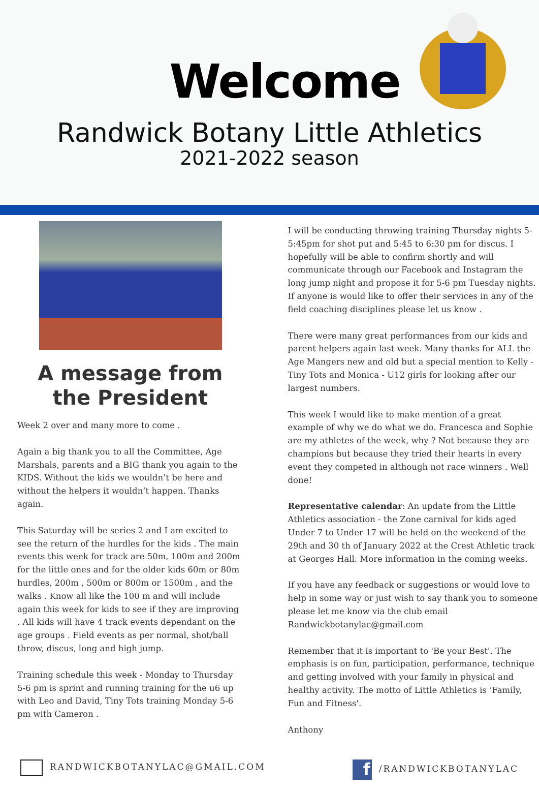Welcome
Randwick Botany Little Athletics
2021-2022 season
A message from the President
Week 2 over and many more to come .
Again a big thank you to all the Committee, Age Marshals, parents and a BIG thank you again to the KIDS. Without the kids we wouldn’t be here and without the helpers it wouldn’t happen. Thanks again.
This Saturday will be series 2 and I am excited to see the return of the hurdles for the kids . The main events this week for track are 50m, 100m and 200m for the little ones and for the older kids 60m or 80m hurdles, 200m , 500m or 800m or 1500m , and the walks . Know all like the 100 m and will include again this week for kids to see if they are improving . All kids will have 4 track events dependant on the age groups . Field events as per normal, shot/ball throw, discus, long and high jump.
Training schedule this week - Monday to Thursday 5-6 pm is sprint and running training for the u6 up with Leo and David, Tiny Tots training Monday 5-6 pm with Cameron .
I will be conducting throwing training Thursday nights 5-5:45pm for shot put and 5:45 to 6:30 pm for discus. I hopefully will be able to confirm shortly and will communicate through our Facebook and Instagram the long jump night and propose it for 5-6 pm Tuesday nights. If anyone is would like to offer their services in any of the field coaching disciplines please let us know .
There were many great performances from our kids and parent helpers again last week. Many thanks for ALL the Age Mangers new and old but a special mention to Kelly - Tiny Tots and Monica - U12 girls for looking after our largest numbers.
This week I would like to make mention of a great example of why we do what we do. Francesca and Sophie are my athletes of the week, why ? Not because they are champions but because they tried their hearts in every event they competed in although not race winners . Well done!
Representative calendar: An update from the Little Athletics association - the Zone carnival for kids aged Under 7 to Under 17 will be held on the weekend of the 29th and 30 th of January 2022 at the Crest Athletic track at Georges Hall. More information in the coming weeks.
If you have any feedback or suggestions or would love to help in some way or just wish to say thank you to someone please let me know via the club email Randwickbotanylac@gmail.com
Remember that it is important to 'Be your Best'. The emphasis is on fun, participation, performance, technique and getting involved with your family in physical and healthy activity. The motto of Little Athletics is ‘Family, Fun and Fitness'.
Anthony
RANDWICKBOTANYLAC@GMAIL.COM
f /RANDWICKBOTANYLAC